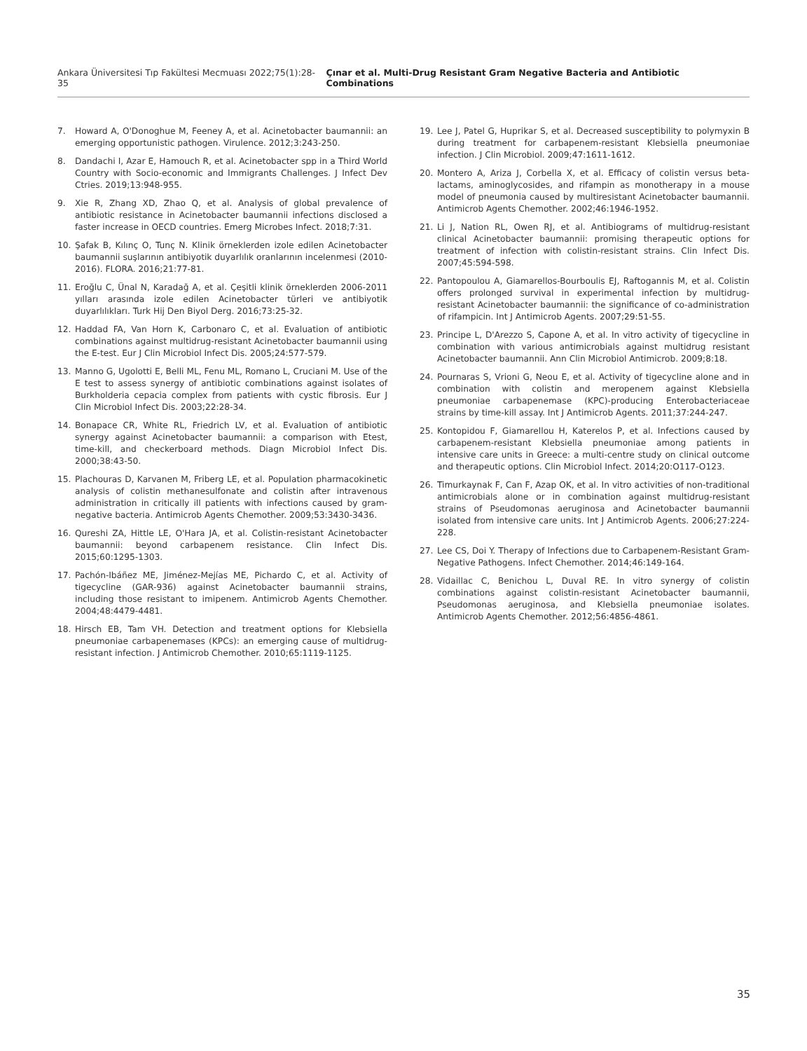Ankara Üniversitesi Tıp Fakültesi Mecmuası 2022;75(1):28-35 Çınar et al. Multi-Drug Resistant Gram Negative Bacteria and Antibiotic Combinations
7. Howard A, O'Donoghue M, Feeney A, et al. Acinetobacter baumannii: an emerging opportunistic pathogen. Virulence. 2012;3:243-250.
8. Dandachi I, Azar E, Hamouch R, et al. Acinetobacter spp in a Third World Country with Socio-economic and Immigrants Challenges. J Infect Dev Ctries. 2019;13:948-955.
9. Xie R, Zhang XD, Zhao Q, et al. Analysis of global prevalence of antibiotic resistance in Acinetobacter baumannii infections disclosed a faster increase in OECD countries. Emerg Microbes Infect. 2018;7:31.
10. Şafak B, Kılınç O, Tunç N. Klinik örneklerden izole edilen Acinetobacter baumannii suşlarının antibiyotik duyarlılık oranlarının incelenmesi (2010-2016). FLORA. 2016;21:77-81.
11. Eroğlu C, Ünal N, Karadağ A, et al. Çeşitli klinik örneklerden 2006-2011 yılları arasında izole edilen Acinetobacter türleri ve antibiyotik duyarlılıkları. Turk Hij Den Biyol Derg. 2016;73:25-32.
12. Haddad FA, Van Horn K, Carbonaro C, et al. Evaluation of antibiotic combinations against multidrug-resistant Acinetobacter baumannii using the E-test. Eur J Clin Microbiol Infect Dis. 2005;24:577-579.
13. Manno G, Ugolotti E, Belli ML, Fenu ML, Romano L, Cruciani M. Use of the E test to assess synergy of antibiotic combinations against isolates of Burkholderia cepacia complex from patients with cystic fibrosis. Eur J Clin Microbiol Infect Dis. 2003;22:28-34.
14. Bonapace CR, White RL, Friedrich LV, et al. Evaluation of antibiotic synergy against Acinetobacter baumannii: a comparison with Etest, time-kill, and checkerboard methods. Diagn Microbiol Infect Dis. 2000;38:43-50.
15. Plachouras D, Karvanen M, Friberg LE, et al. Population pharmacokinetic analysis of colistin methanesulfonate and colistin after intravenous administration in critically ill patients with infections caused by gram-negative bacteria. Antimicrob Agents Chemother. 2009;53:3430-3436.
16. Qureshi ZA, Hittle LE, O'Hara JA, et al. Colistin-resistant Acinetobacter baumannii: beyond carbapenem resistance. Clin Infect Dis. 2015;60:1295-1303.
17. Pachón-Ibáñez ME, Jiménez-Mejías ME, Pichardo C, et al. Activity of tigecycline (GAR-936) against Acinetobacter baumannii strains, including those resistant to imipenem. Antimicrob Agents Chemother. 2004;48:4479-4481.
18. Hirsch EB, Tam VH. Detection and treatment options for Klebsiella pneumoniae carbapenemases (KPCs): an emerging cause of multidrug-resistant infection. J Antimicrob Chemother. 2010;65:1119-1125.
19. Lee J, Patel G, Huprikar S, et al. Decreased susceptibility to polymyxin B during treatment for carbapenem-resistant Klebsiella pneumoniae infection. J Clin Microbiol. 2009;47:1611-1612.
20. Montero A, Ariza J, Corbella X, et al. Efficacy of colistin versus beta-lactams, aminoglycosides, and rifampin as monotherapy in a mouse model of pneumonia caused by multiresistant Acinetobacter baumannii. Antimicrob Agents Chemother. 2002;46:1946-1952.
21. Li J, Nation RL, Owen RJ, et al. Antibiograms of multidrug-resistant clinical Acinetobacter baumannii: promising therapeutic options for treatment of infection with colistin-resistant strains. Clin Infect Dis. 2007;45:594-598.
22. Pantopoulou A, Giamarellos-Bourboulis EJ, Raftogannis M, et al. Colistin offers prolonged survival in experimental infection by multidrug-resistant Acinetobacter baumannii: the significance of co-administration of rifampicin. Int J Antimicrob Agents. 2007;29:51-55.
23. Principe L, D'Arezzo S, Capone A, et al. In vitro activity of tigecycline in combination with various antimicrobials against multidrug resistant Acinetobacter baumannii. Ann Clin Microbiol Antimicrob. 2009;8:18.
24. Pournaras S, Vrioni G, Neou E, et al. Activity of tigecycline alone and in combination with colistin and meropenem against Klebsiella pneumoniae carbapenemase (KPC)-producing Enterobacteriaceae strains by time-kill assay. Int J Antimicrob Agents. 2011;37:244-247.
25. Kontopidou F, Giamarellou H, Katerelos P, et al. Infections caused by carbapenem-resistant Klebsiella pneumoniae among patients in intensive care units in Greece: a multi-centre study on clinical outcome and therapeutic options. Clin Microbiol Infect. 2014;20:O117-O123.
26. Timurkaynak F, Can F, Azap OK, et al. In vitro activities of non-traditional antimicrobials alone or in combination against multidrug-resistant strains of Pseudomonas aeruginosa and Acinetobacter baumannii isolated from intensive care units. Int J Antimicrob Agents. 2006;27:224-228.
27. Lee CS, Doi Y. Therapy of Infections due to Carbapenem-Resistant Gram-Negative Pathogens. Infect Chemother. 2014;46:149-164.
28. Vidaillac C, Benichou L, Duval RE. In vitro synergy of colistin combinations against colistin-resistant Acinetobacter baumannii, Pseudomonas aeruginosa, and Klebsiella pneumoniae isolates. Antimicrob Agents Chemother. 2012;56:4856-4861.
35